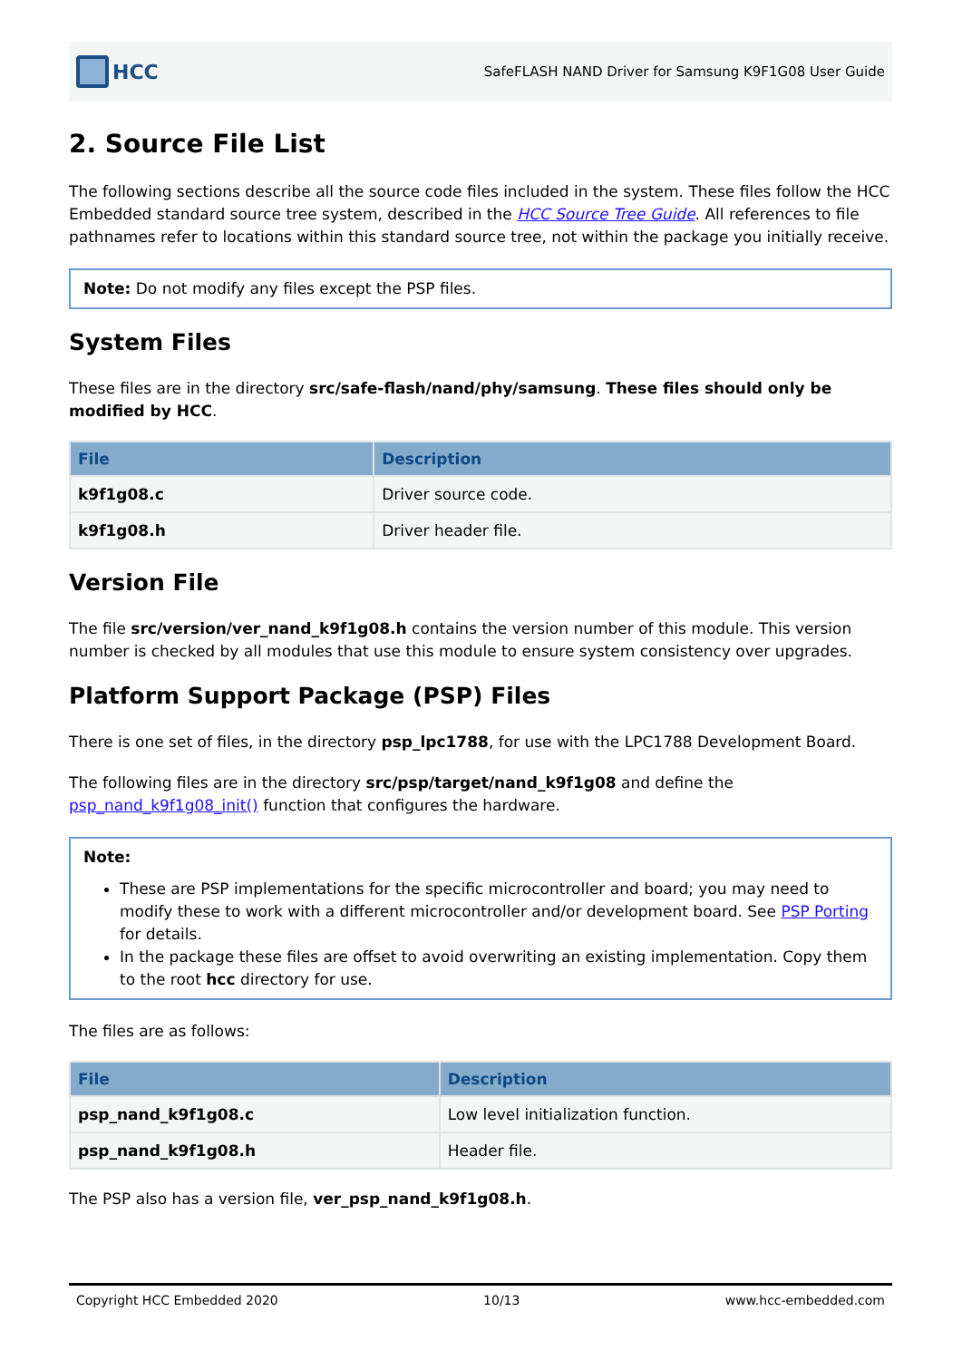HCC
SafeFLASH NAND Driver for Samsung K9F1G08 User Guide
2. Source File List
The following sections describe all the source code files included in the system. These files follow the HCC Embedded standard source tree system, described in the HCC Source Tree Guide. All references to file pathnames refer to locations within this standard source tree, not within the package you initially receive.
Note: Do not modify any files except the PSP files.
System Files
These files are in the directory src/safe-flash/nand/phy/samsung. These files should only be modified by HCC.
| File | Description |
| --- | --- |
| k9f1g08.c | Driver source code. |
| k9f1g08.h | Driver header file. |
Version File
The file src/version/ver_nand_k9f1g08.h contains the version number of this module. This version number is checked by all modules that use this module to ensure system consistency over upgrades.
Platform Support Package (PSP) Files
There is one set of files, in the directory psp_lpc1788, for use with the LPC1788 Development Board.
The following files are in the directory src/psp/target/nand_k9f1g08 and define the psp_nand_k9f1g08_init() function that configures the hardware.
Note:
These are PSP implementations for the specific microcontroller and board; you may need to modify these to work with a different microcontroller and/or development board. See PSP Porting for details.
In the package these files are offset to avoid overwriting an existing implementation. Copy them to the root hcc directory for use.
The files are as follows:
| File | Description |
| --- | --- |
| psp_nand_k9f1g08.c | Low level initialization function. |
| psp_nand_k9f1g08.h | Header file. |
The PSP also has a version file, ver_psp_nand_k9f1g08.h.
Copyright HCC Embedded 2020 10/13 www.hcc-embedded.com